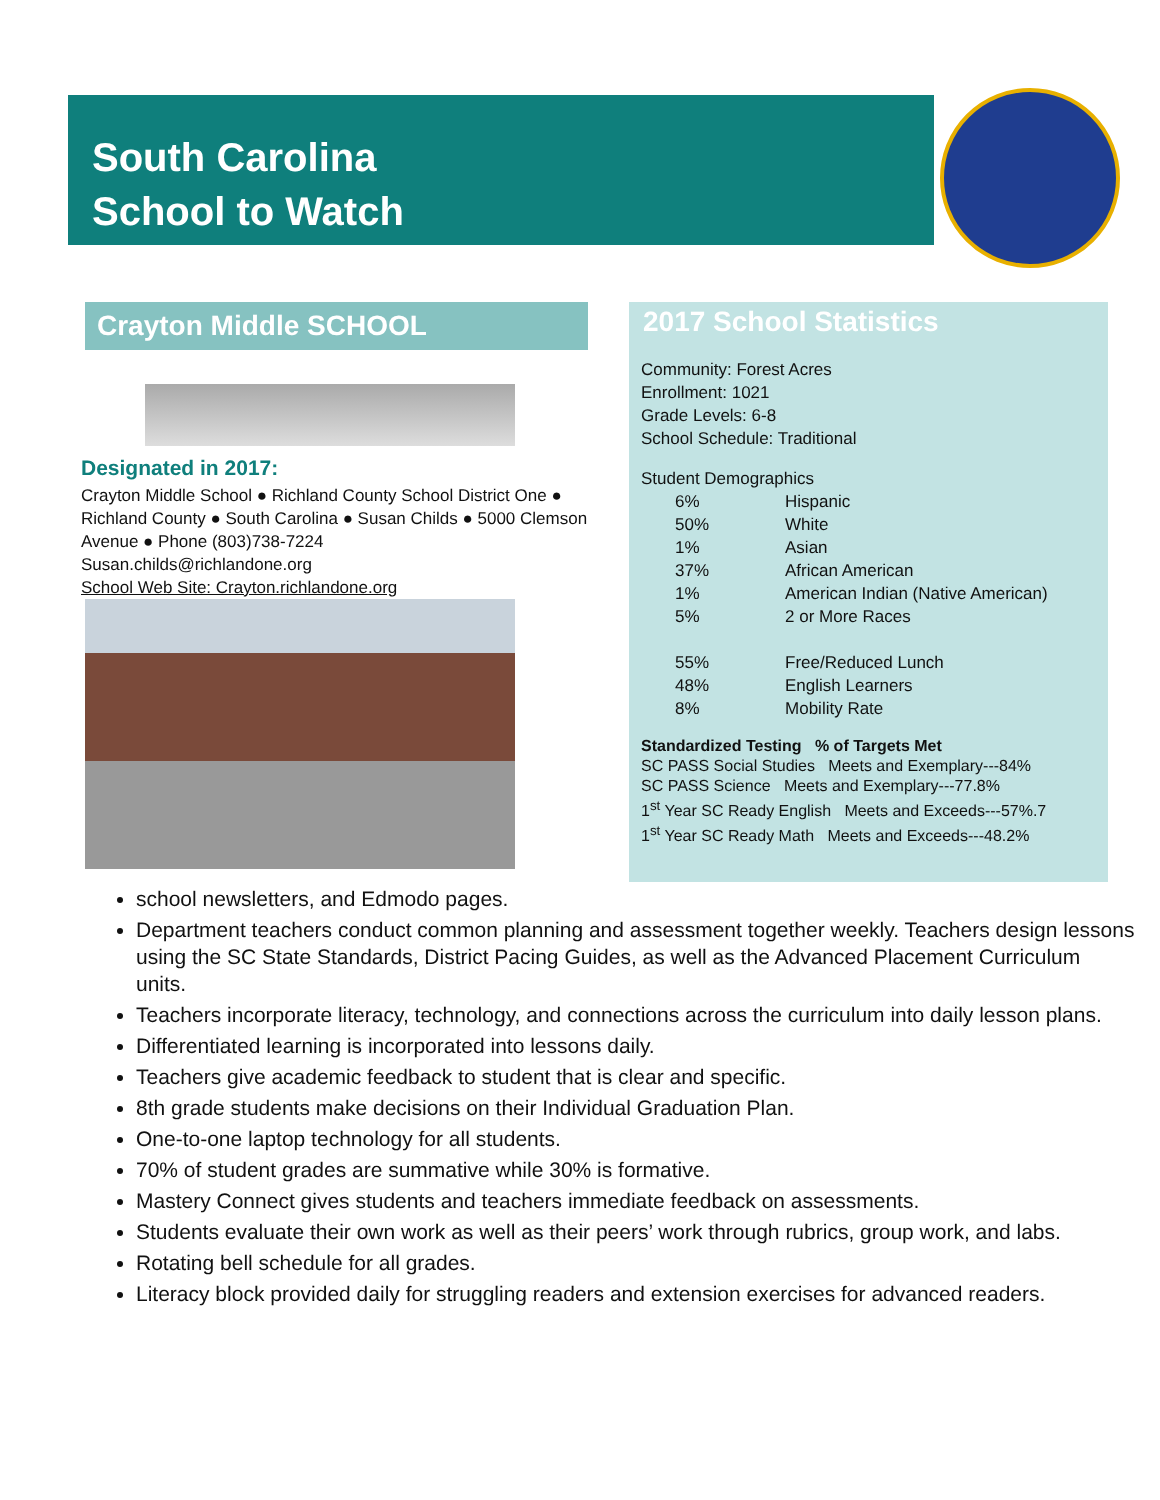South Carolina
School to Watch
Crayton Middle SCHOOL
Designated in 2017:
Crayton Middle School ● Richland County School District One ● Richland County ● South Carolina ● Susan Childs ● 5000 Clemson Avenue ● Phone (803)738-7224
Susan.childs@richlandone.org
School Web Site: Crayton.richlandone.org
2017 School Statistics
Community: Forest Acres
Enrollment: 1021
Grade Levels: 6-8
School Schedule: Traditional
Student Demographics
| 6% | Hispanic |
| 50% | White |
| 1% | Asian |
| 37% | African American |
| 1% | American Indian (Native American) |
| 5% | 2 or More Races |
| 55% | Free/Reduced Lunch |
| 48% | English Learners |
| 8% | Mobility Rate |
Standardized Testing % of Targets Met
SC PASS Social Studies Meets and Exemplary---84%
SC PASS Science Meets and Exemplary---77.8%
1<sup>st</sup> Year SC Ready English Meets and Exceeds---57%.7
1<sup>st</sup> Year SC Ready Math Meets and Exceeds---48.2%
school newsletters, and Edmodo pages.
Department teachers conduct common planning and assessment together weekly. Teachers design lessons using the SC State Standards, District Pacing Guides, as well as the Advanced Placement Curriculum units.
Teachers incorporate literacy, technology, and connections across the curriculum into daily lesson plans.
Differentiated learning is incorporated into lessons daily.
Teachers give academic feedback to student that is clear and specific.
8th grade students make decisions on their Individual Graduation Plan.
One-to-one laptop technology for all students.
70% of student grades are summative while 30% is formative.
Mastery Connect gives students and teachers immediate feedback on assessments.
Students evaluate their own work as well as their peers’ work through rubrics, group work, and labs.
Rotating bell schedule for all grades.
Literacy block provided daily for struggling readers and extension exercises for advanced readers.